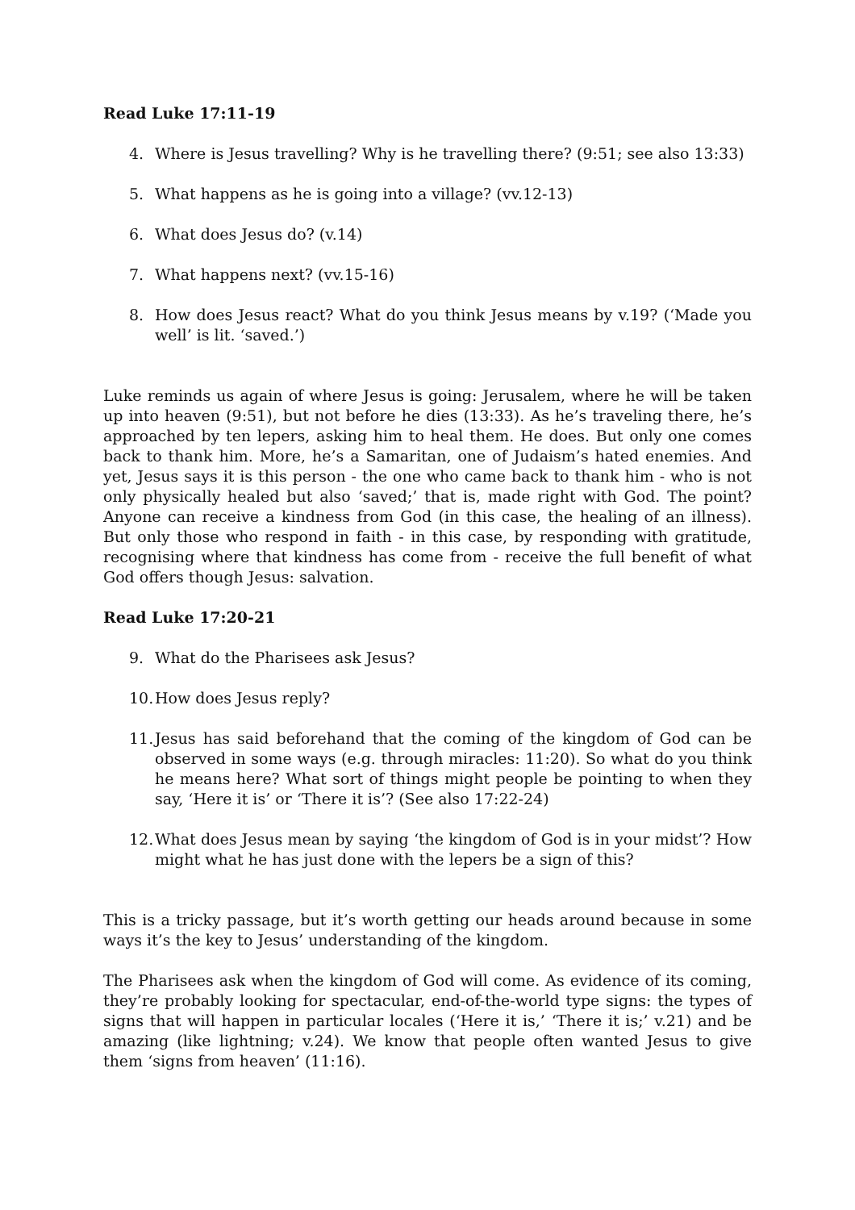Read Luke 17:11-19
4. Where is Jesus travelling? Why is he travelling there? (9:51; see also 13:33)
5. What happens as he is going into a village? (vv.12-13)
6. What does Jesus do? (v.14)
7. What happens next? (vv.15-16)
8. How does Jesus react? What do you think Jesus means by v.19? (‘Made you well’ is lit. ‘saved.’)
Luke reminds us again of where Jesus is going: Jerusalem, where he will be taken up into heaven (9:51), but not before he dies (13:33). As he’s traveling there, he’s approached by ten lepers, asking him to heal them. He does. But only one comes back to thank him. More, he’s a Samaritan, one of Judaism’s hated enemies. And yet, Jesus says it is this person - the one who came back to thank him - who is not only physically healed but also ‘saved;’ that is, made right with God. The point? Anyone can receive a kindness from God (in this case, the healing of an illness). But only those who respond in faith - in this case, by responding with gratitude, recognising where that kindness has come from - receive the full benefit of what God offers though Jesus: salvation.
Read Luke 17:20-21
9. What do the Pharisees ask Jesus?
10. How does Jesus reply?
11. Jesus has said beforehand that the coming of the kingdom of God can be observed in some ways (e.g. through miracles: 11:20). So what do you think he means here? What sort of things might people be pointing to when they say, ‘Here it is’ or ‘There it is’? (See also 17:22-24)
12. What does Jesus mean by saying ‘the kingdom of God is in your midst’? How might what he has just done with the lepers be a sign of this?
This is a tricky passage, but it’s worth getting our heads around because in some ways it’s the key to Jesus’ understanding of the kingdom.
The Pharisees ask when the kingdom of God will come. As evidence of its coming, they’re probably looking for spectacular, end-of-the-world type signs: the types of signs that will happen in particular locales (‘Here it is,’ ‘There it is;’ v.21) and be amazing (like lightning; v.24). We know that people often wanted Jesus to give them ‘signs from heaven’ (11:16).